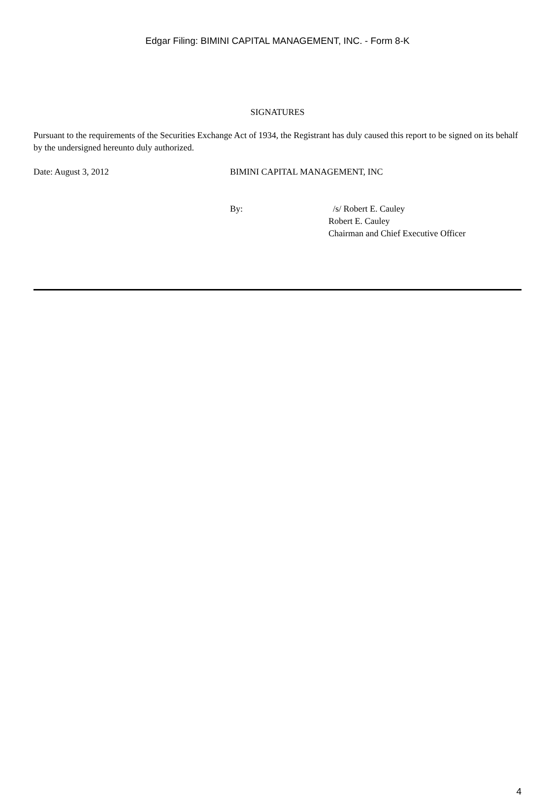Edgar Filing: BIMINI CAPITAL MANAGEMENT, INC. - Form 8-K
SIGNATURES
Pursuant to the requirements of the Securities Exchange Act of 1934, the Registrant has duly caused this report to be signed on its behalf by the undersigned hereunto duly authorized.
| Date: August 3, 2012 | BIMINI CAPITAL MANAGEMENT, INC | |
| | By: | /s/ Robert E. Cauley Robert E. Cauley Chairman and Chief Executive Officer |
4